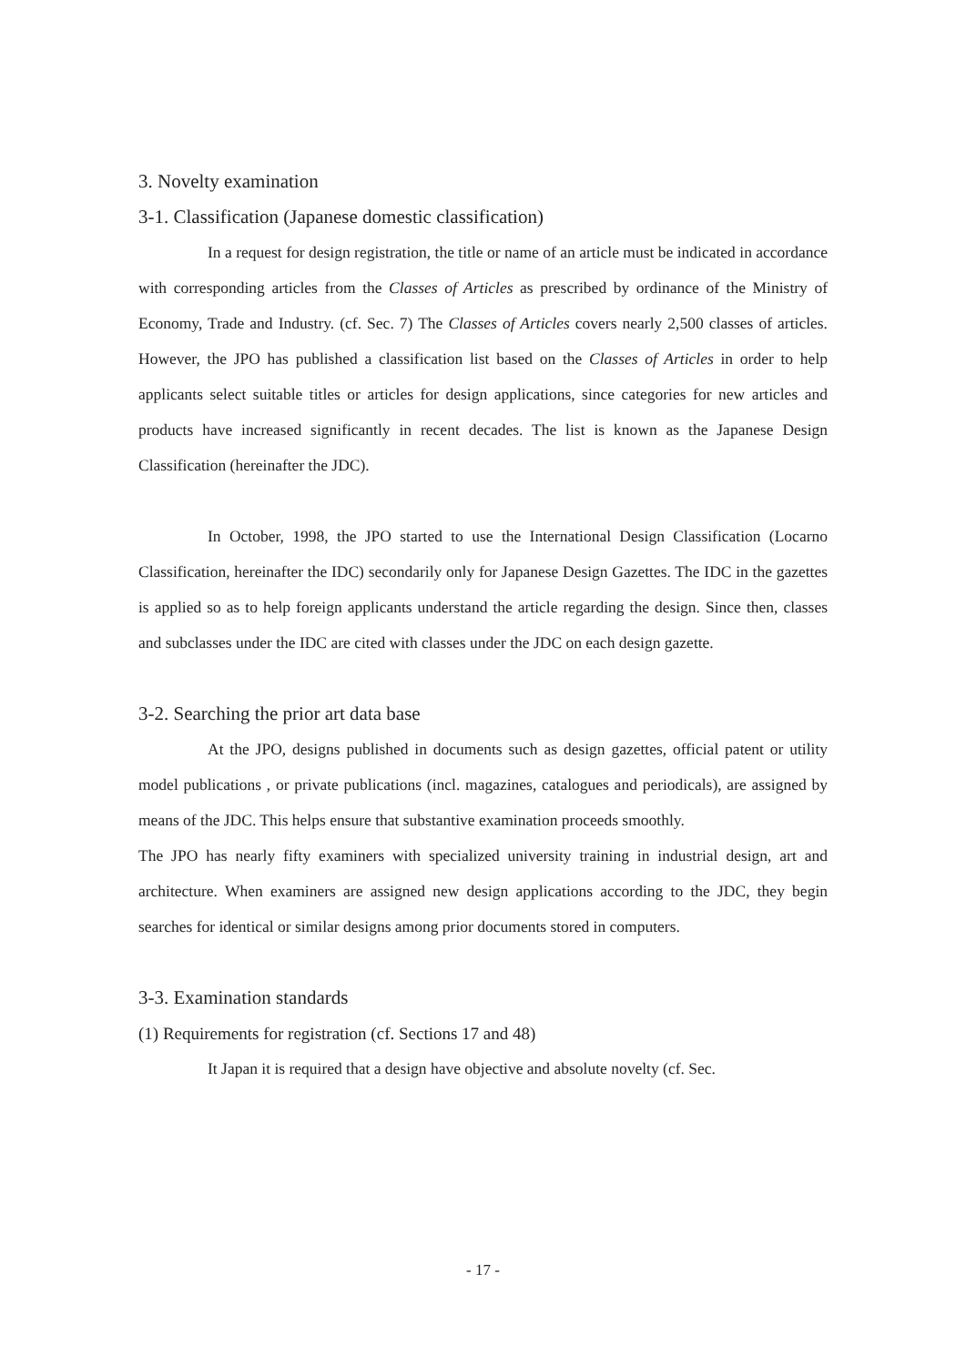3. Novelty examination
3-1. Classification (Japanese domestic classification)
In a request for design registration, the title or name of an article must be indicated in accordance with corresponding articles from the Classes of Articles as prescribed by ordinance of the Ministry of Economy, Trade and Industry. (cf. Sec. 7) The Classes of Articles covers nearly 2,500 classes of articles. However, the JPO has published a classification list based on the Classes of Articles in order to help applicants select suitable titles or articles for design applications, since categories for new articles and products have increased significantly in recent decades. The list is known as the Japanese Design Classification (hereinafter the JDC).
In October, 1998, the JPO started to use the International Design Classification (Locarno Classification, hereinafter the IDC) secondarily only for Japanese Design Gazettes. The IDC in the gazettes is applied so as to help foreign applicants understand the article regarding the design. Since then, classes and subclasses under the IDC are cited with classes under the JDC on each design gazette.
3-2. Searching the prior art data base
At the JPO, designs published in documents such as design gazettes, official patent or utility model publications , or private publications (incl. magazines, catalogues and periodicals), are assigned by means of the JDC. This helps ensure that substantive examination proceeds smoothly.
The JPO has nearly fifty examiners with specialized university training in industrial design, art and architecture. When examiners are assigned new design applications according to the JDC, they begin searches for identical or similar designs among prior documents stored in computers.
3-3. Examination standards
(1) Requirements for registration (cf. Sections 17 and 48)
It Japan it is required that a design have objective and absolute novelty (cf. Sec.
- 17 -